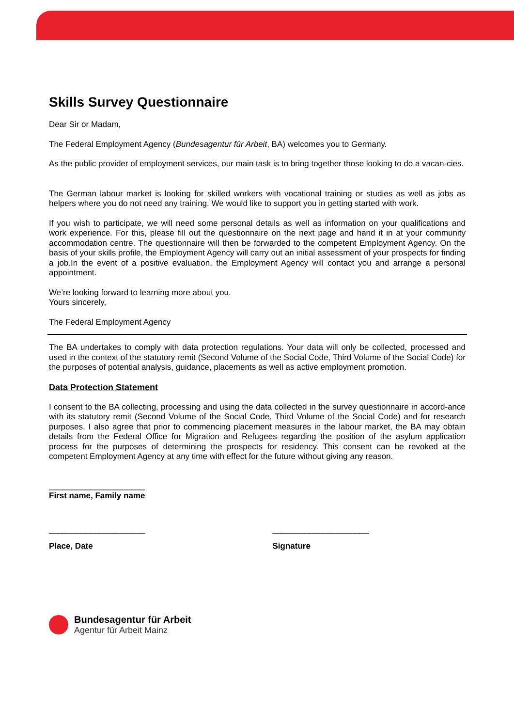Skills Survey Questionnaire
Dear Sir or Madam,
The Federal Employment Agency (Bundesagentur für Arbeit, BA) welcomes you to Germany.
As the public provider of employment services, our main task is to bring together those looking to do a vacan-cies.
The German labour market is looking for skilled workers with vocational training or studies as well as jobs as helpers where you do not need any training. We would like to support you in getting started with work.
If you wish to participate, we will need some personal details as well as information on your qualifications and work experience. For this, please fill out the questionnaire on the next page and hand it in at your community accommodation centre. The questionnaire will then be forwarded to the competent Employment Agency. On the basis of your skills profile, the Employment Agency will carry out an initial assessment of your prospects for finding a job.In the event of a positive evaluation, the Employment Agency will contact you and arrange a personal appointment.
We’re looking forward to learning more about you.
Yours sincerely,
The Federal Employment Agency
The BA undertakes to comply with data protection regulations. Your data will only be collected, processed and used in the context of the statutory remit (Second Volume of the Social Code, Third Volume of the Social Code) for the purposes of potential analysis, guidance, placements as well as active employment promotion.
Data Protection Statement
I consent to the BA collecting, processing and using the data collected in the survey questionnaire in accord-ance with its statutory remit (Second Volume of the Social Code, Third Volume of the Social Code) and for research purposes. I also agree that prior to commencing placement measures in the labour market, the BA may obtain details from the Federal Office for Migration and Refugees regarding the position of the asylum application process for the purposes of determining the prospects for residency. This consent can be revoked at the competent Employment Agency at any time with effect for the future without giving any reason.
_____________________
First name, Family name
_____________________
Place, Date
_____________________
Signature
Bundesagentur für Arbeit
Agentur für Arbeit Mainz